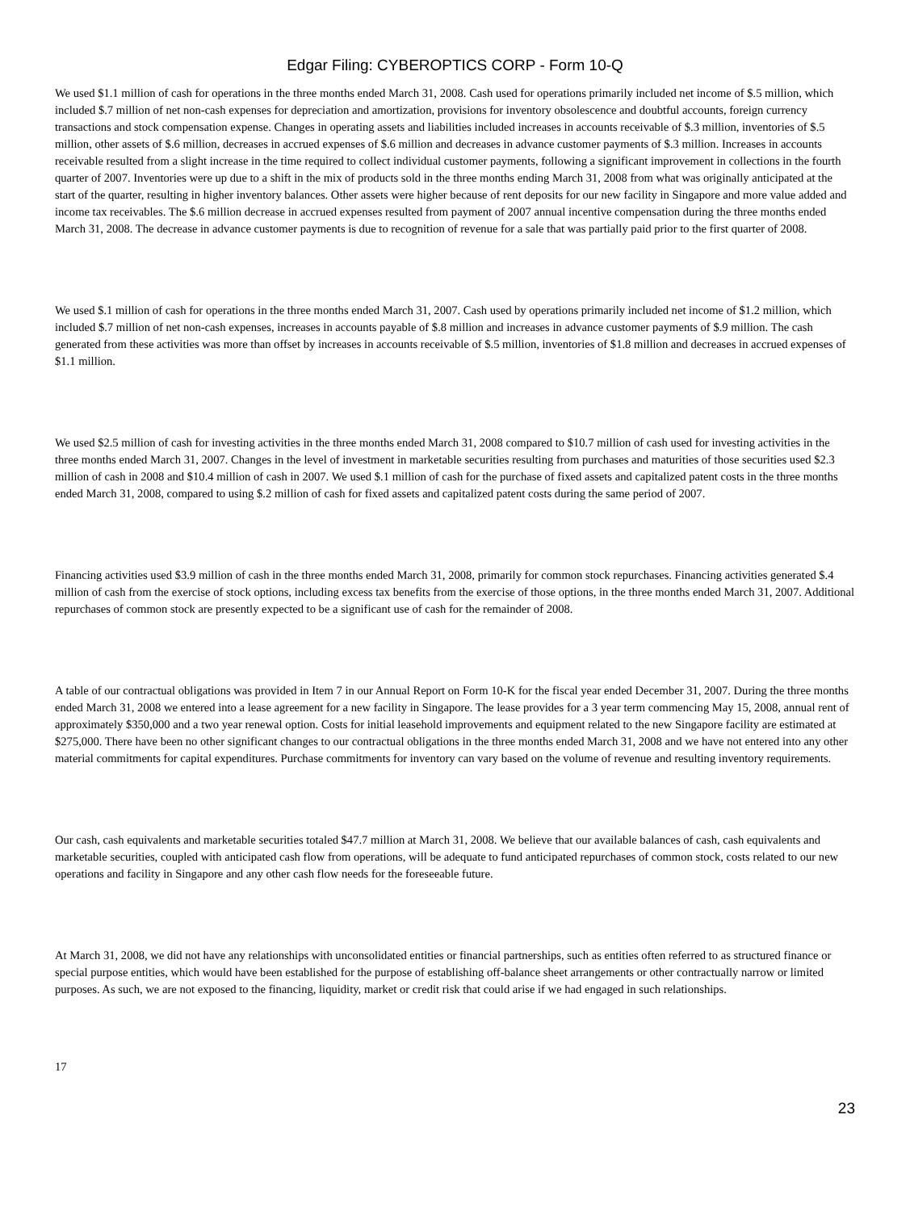Edgar Filing: CYBEROPTICS CORP - Form 10-Q
We used $1.1 million of cash for operations in the three months ended March 31, 2008. Cash used for operations primarily included net income of $.5 million, which included $.7 million of net non-cash expenses for depreciation and amortization, provisions for inventory obsolescence and doubtful accounts, foreign currency transactions and stock compensation expense. Changes in operating assets and liabilities included increases in accounts receivable of $.3 million, inventories of $.5 million, other assets of $.6 million, decreases in accrued expenses of $.6 million and decreases in advance customer payments of $.3 million. Increases in accounts receivable resulted from a slight increase in the time required to collect individual customer payments, following a significant improvement in collections in the fourth quarter of 2007. Inventories were up due to a shift in the mix of products sold in the three months ending March 31, 2008 from what was originally anticipated at the start of the quarter, resulting in higher inventory balances. Other assets were higher because of rent deposits for our new facility in Singapore and more value added and income tax receivables. The $.6 million decrease in accrued expenses resulted from payment of 2007 annual incentive compensation during the three months ended March 31, 2008. The decrease in advance customer payments is due to recognition of revenue for a sale that was partially paid prior to the first quarter of 2008.
We used $.1 million of cash for operations in the three months ended March 31, 2007. Cash used by operations primarily included net income of $1.2 million, which included $.7 million of net non-cash expenses, increases in accounts payable of $.8 million and increases in advance customer payments of $.9 million. The cash generated from these activities was more than offset by increases in accounts receivable of $.5 million, inventories of $1.8 million and decreases in accrued expenses of $1.1 million.
We used $2.5 million of cash for investing activities in the three months ended March 31, 2008 compared to $10.7 million of cash used for investing activities in the three months ended March 31, 2007. Changes in the level of investment in marketable securities resulting from purchases and maturities of those securities used $2.3 million of cash in 2008 and $10.4 million of cash in 2007. We used $.1 million of cash for the purchase of fixed assets and capitalized patent costs in the three months ended March 31, 2008, compared to using $.2 million of cash for fixed assets and capitalized patent costs during the same period of 2007.
Financing activities used $3.9 million of cash in the three months ended March 31, 2008, primarily for common stock repurchases. Financing activities generated $.4 million of cash from the exercise of stock options, including excess tax benefits from the exercise of those options, in the three months ended March 31, 2007. Additional repurchases of common stock are presently expected to be a significant use of cash for the remainder of 2008.
A table of our contractual obligations was provided in Item 7 in our Annual Report on Form 10-K for the fiscal year ended December 31, 2007. During the three months ended March 31, 2008 we entered into a lease agreement for a new facility in Singapore. The lease provides for a 3 year term commencing May 15, 2008, annual rent of approximately $350,000 and a two year renewal option. Costs for initial leasehold improvements and equipment related to the new Singapore facility are estimated at $275,000. There have been no other significant changes to our contractual obligations in the three months ended March 31, 2008 and we have not entered into any other material commitments for capital expenditures. Purchase commitments for inventory can vary based on the volume of revenue and resulting inventory requirements.
Our cash, cash equivalents and marketable securities totaled $47.7 million at March 31, 2008. We believe that our available balances of cash, cash equivalents and marketable securities, coupled with anticipated cash flow from operations, will be adequate to fund anticipated repurchases of common stock, costs related to our new operations and facility in Singapore and any other cash flow needs for the foreseeable future.
At March 31, 2008, we did not have any relationships with unconsolidated entities or financial partnerships, such as entities often referred to as structured finance or special purpose entities, which would have been established for the purpose of establishing off-balance sheet arrangements or other contractually narrow or limited purposes. As such, we are not exposed to the financing, liquidity, market or credit risk that could arise if we had engaged in such relationships.
17
23